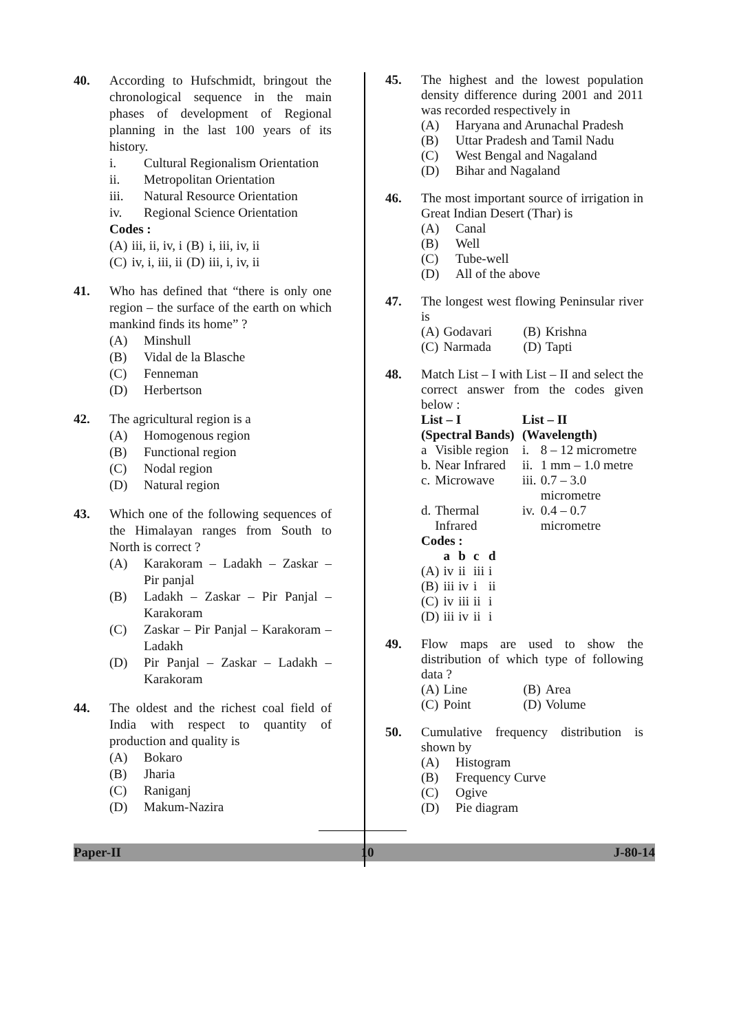40. According to Hufschmidt, bringout the chronological sequence in the main phases of development of Regional planning in the last 100 years of its history.
i. Cultural Regionalism Orientation
ii. Metropolitan Orientation
iii. Natural Resource Orientation
iv. Regional Science Orientation
Codes :
| (A) | iii, ii, iv, i | (B) | i, iii, iv, ii |
| (C) | iv, i, iii, ii | (D) | iii, i, iv, ii |
41. Who has defined that “there is only one region – the surface of the earth on which mankind finds its home” ?
(A) Minshull
(B) Vidal de la Blasche
(C) Fenneman
(D) Herbertson
42. The agricultural region is a
(A) Homogenous region
(B) Functional region
(C) Nodal region
(D) Natural region
43. Which one of the following sequences of the Himalayan ranges from South to North is correct ?
(A) Karakoram – Ladakh – Zaskar – Pir panjal
(B) Ladakh – Zaskar – Pir Panjal – Karakoram
(C) Zaskar – Pir Panjal – Karakoram – Ladakh
(D) Pir Panjal – Zaskar – Ladakh – Karakoram
44. The oldest and the richest coal field of India with respect to quantity of production and quality is
(A) Bokaro
(B) Jharia
(C) Raniganj
(D) Makum-Nazira
45. The highest and the lowest population density difference during 2001 and 2011 was recorded respectively in
(A) Haryana and Arunachal Pradesh
(B) Uttar Pradesh and Tamil Nadu
(C) West Bengal and Nagaland
(D) Bihar and Nagaland
46. The most important source of irrigation in Great Indian Desert (Thar) is
(A) Canal
(B) Well
(C) Tube-well
(D) All of the above
47. The longest west flowing Peninsular river is
| (A) | Godavari | (B) | Krishna |
| (C) | Narmada | (D) | Tapti |
48. Match List – I with List – II and select the correct answer from the codes given below :
| List – I (Spectral Bands) | | List – II (Wavelength) | |
| --- | --- | --- | --- |
| a | Visible region | i. | 8 – 12 micrometre |
| b. | Near Infrared | ii. | 1 mm – 1.0 metre |
| c. | Microwave | iii. | 0.7 – 3.0 micrometre |
| d. | Thermal Infrared | iv. | 0.4 – 0.7 micrometre |
Codes :
| | a | b | c | d |
| --- | --- | --- | --- | --- |
| (A) | iv | ii | iii | i |
| (B) | iii | iv | i | ii |
| (C) | iv | iii | ii | i |
| (D) | iii | iv | ii | i |
49. Flow maps are used to show the distribution of which type of following data ?
| (A) | Line | (B) | Area |
| (C) | Point | (D) | Volume |
50. Cumulative frequency distribution is shown by
(A) Histogram
(B) Frequency Curve
(C) Ogive
(D) Pie diagram
Paper-II 10 J-80-14